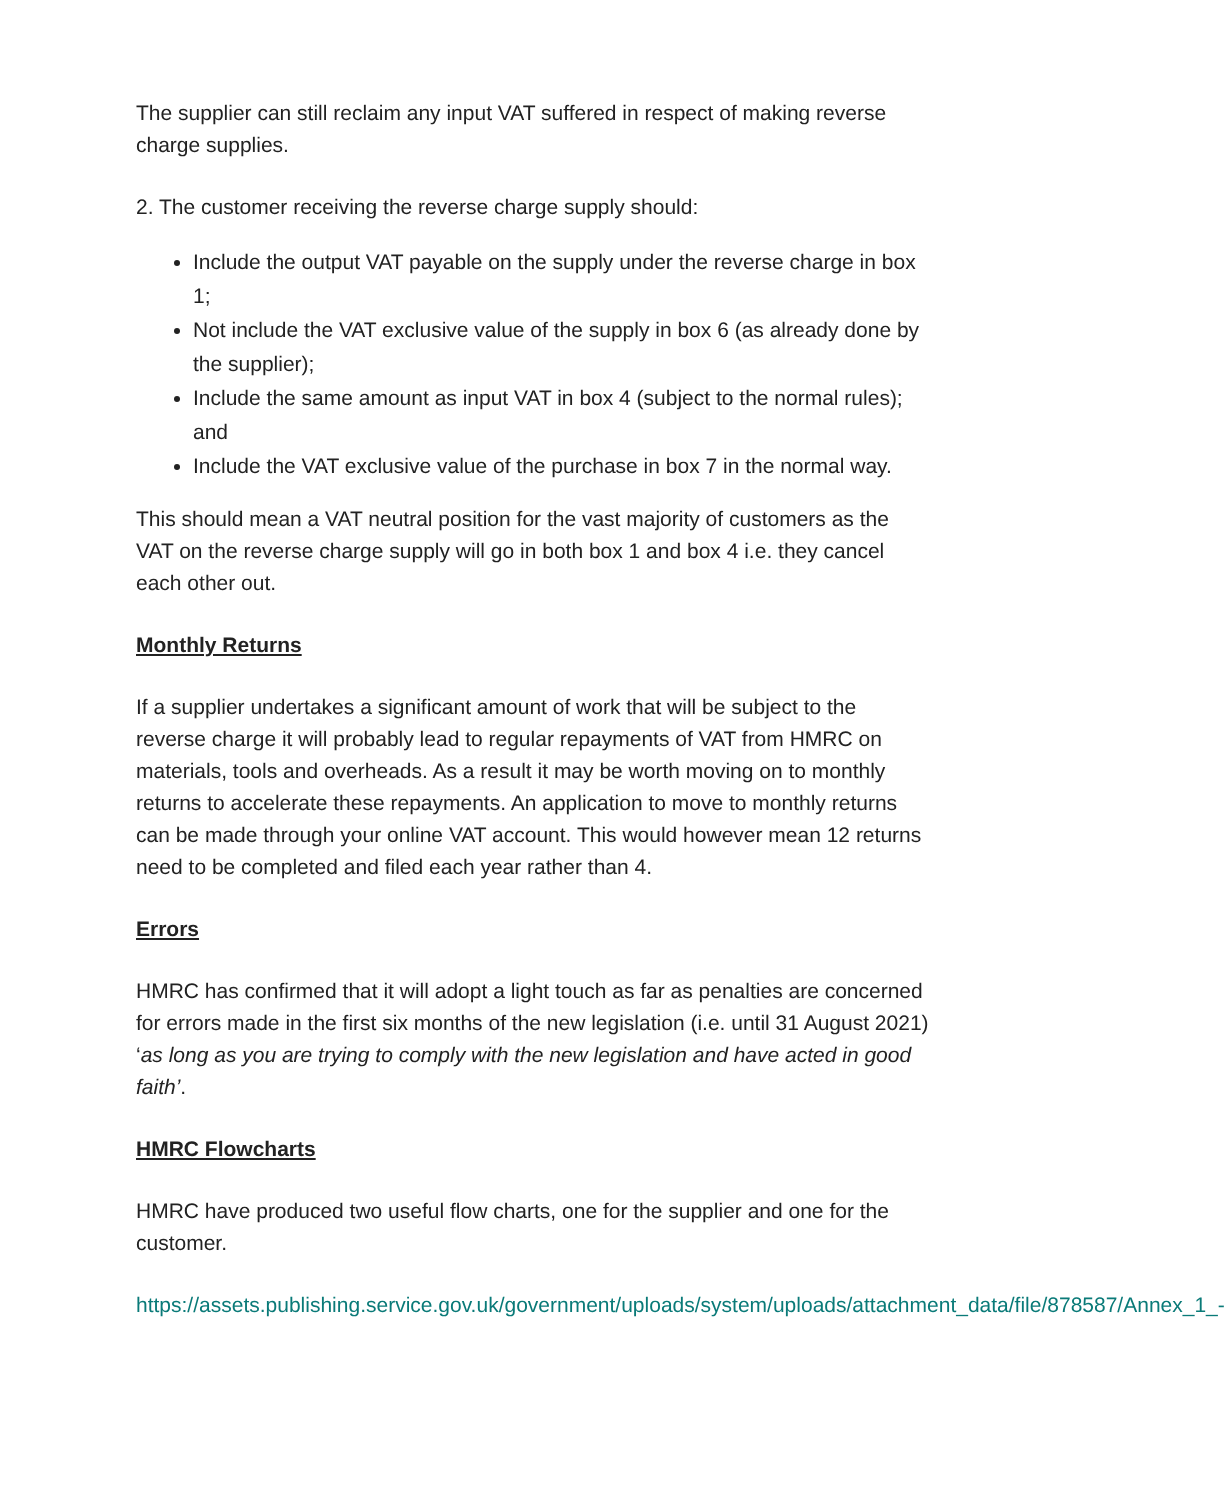The supplier can still reclaim any input VAT suffered in respect of making reverse charge supplies.
2. The customer receiving the reverse charge supply should:
Include the output VAT payable on the supply under the reverse charge in box 1;
Not include the VAT exclusive value of the supply in box 6 (as already done by the supplier);
Include the same amount as input VAT in box 4 (subject to the normal rules); and
Include the VAT exclusive value of the purchase in box 7 in the normal way.
This should mean a VAT neutral position for the vast majority of customers as the VAT on the reverse charge supply will go in both box 1 and box 4 i.e. they cancel each other out.
Monthly Returns
If a supplier undertakes a significant amount of work that will be subject to the reverse charge it will probably lead to regular repayments of VAT from HMRC on materials, tools and overheads. As a result it may be worth moving on to monthly returns to accelerate these repayments. An application to move to monthly returns can be made through your online VAT account. This would however mean 12 returns need to be completed and filed each year rather than 4.
Errors
HMRC has confirmed that it will adopt a light touch as far as penalties are concerned for errors made in the first six months of the new legislation (i.e. until 31 August 2021) ‘as long as you are trying to comply with the new legislation and have acted in good faith’.
HMRC Flowcharts
HMRC have produced two useful flow charts, one for the supplier and one for the customer.
https://assets.publishing.service.gov.uk/government/uploads/system/uploads/attachment_data/file/878587/Annex_1_-